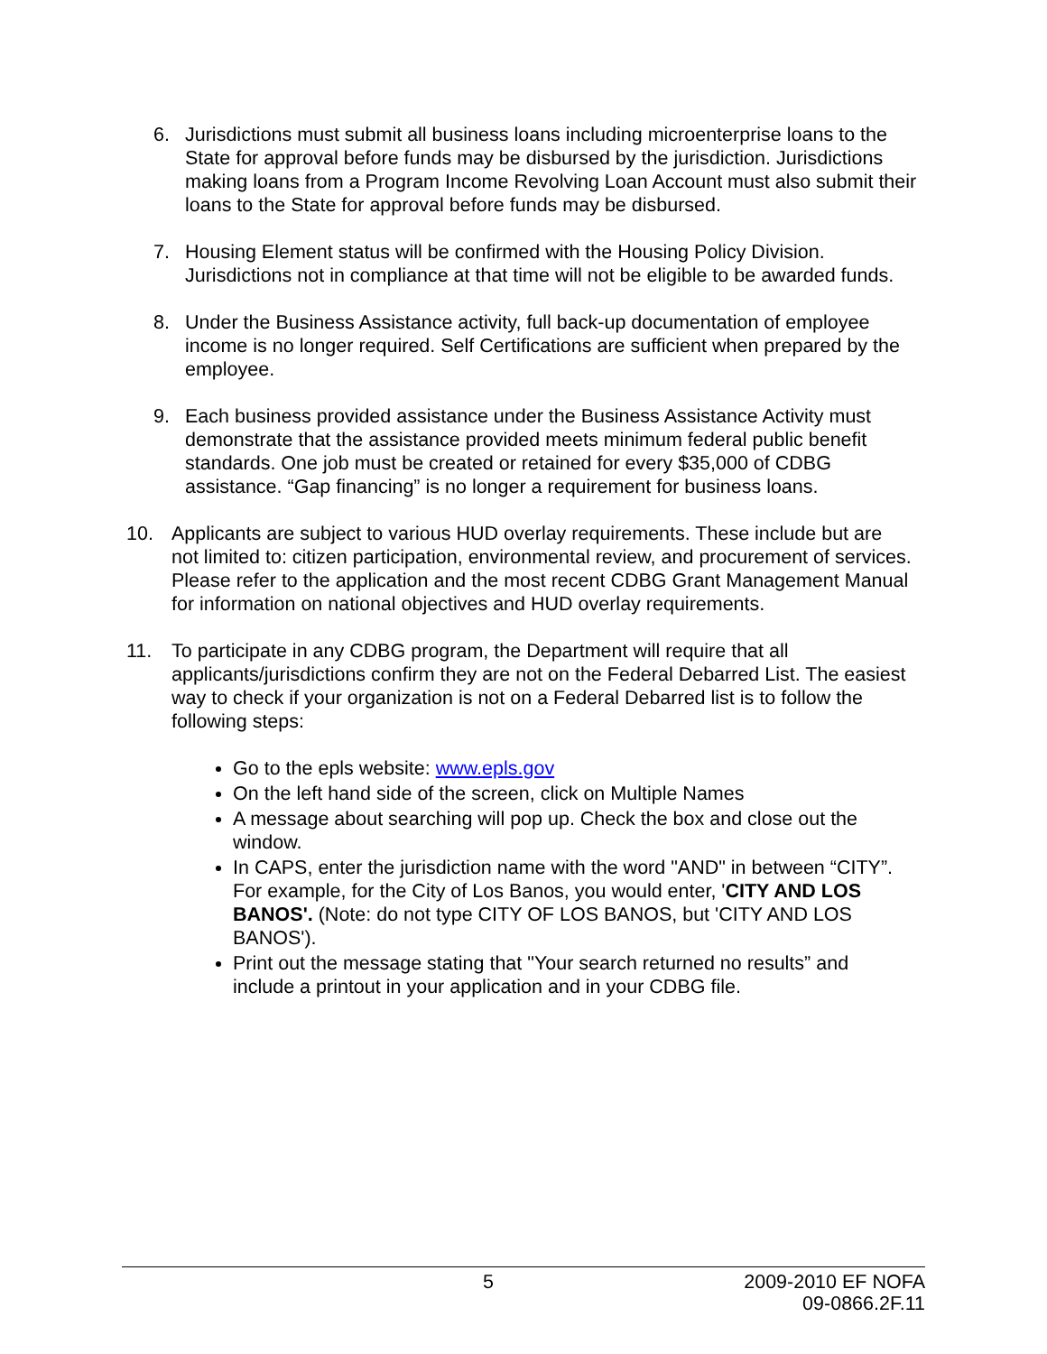6. Jurisdictions must submit all business loans including microenterprise loans to the State for approval before funds may be disbursed by the jurisdiction. Jurisdictions making loans from a Program Income Revolving Loan Account must also submit their loans to the State for approval before funds may be disbursed.
7. Housing Element status will be confirmed with the Housing Policy Division. Jurisdictions not in compliance at that time will not be eligible to be awarded funds.
8. Under the Business Assistance activity, full back-up documentation of employee income is no longer required. Self Certifications are sufficient when prepared by the employee.
9. Each business provided assistance under the Business Assistance Activity must demonstrate that the assistance provided meets minimum federal public benefit standards. One job must be created or retained for every $35,000 of CDBG assistance. “Gap financing” is no longer a requirement for business loans.
10. Applicants are subject to various HUD overlay requirements. These include but are not limited to: citizen participation, environmental review, and procurement of services. Please refer to the application and the most recent CDBG Grant Management Manual for information on national objectives and HUD overlay requirements.
11. To participate in any CDBG program, the Department will require that all applicants/jurisdictions confirm they are not on the Federal Debarred List. The easiest way to check if your organization is not on a Federal Debarred list is to follow the following steps:
Go to the epls website: www.epls.gov
On the left hand side of the screen, click on Multiple Names
A message about searching will pop up. Check the box and close out the window.
In CAPS, enter the jurisdiction name with the word "AND" in between “CITY”. For example, for the City of Los Banos, you would enter, 'CITY AND LOS BANOS'. (Note: do not type CITY OF LOS BANOS, but 'CITY AND LOS BANOS').
Print out the message stating that "Your search returned no results” and include a printout in your application and in your CDBG file.
5 2009-2010 EF NOFA
09-0866.2F.11